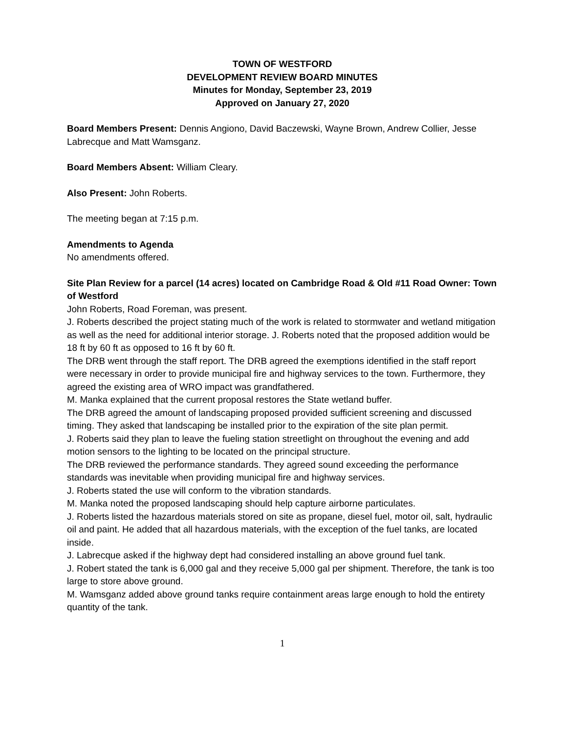TOWN OF WESTFORD
DEVELOPMENT REVIEW BOARD MINUTES
Minutes for Monday, September 23, 2019
Approved on January 27, 2020
Board Members Present: Dennis Angiono, David Baczewski, Wayne Brown, Andrew Collier, Jesse Labrecque and Matt Wamsganz.
Board Members Absent: William Cleary.
Also Present: John Roberts.
The meeting began at 7:15 p.m.
Amendments to Agenda
No amendments offered.
Site Plan Review for a parcel (14 acres) located on Cambridge Road & Old #11 Road Owner: Town of Westford
John Roberts, Road Foreman, was present.
J. Roberts described the project stating much of the work is related to stormwater and wetland mitigation as well as the need for additional interior storage. J. Roberts noted that the proposed addition would be 18 ft by 60 ft as opposed to 16 ft by 60 ft.
The DRB went through the staff report. The DRB agreed the exemptions identified in the staff report were necessary in order to provide municipal fire and highway services to the town. Furthermore, they agreed the existing area of WRO impact was grandfathered.
M. Manka explained that the current proposal restores the State wetland buffer.
The DRB agreed the amount of landscaping proposed provided sufficient screening and discussed timing. They asked that landscaping be installed prior to the expiration of the site plan permit.
J. Roberts said they plan to leave the fueling station streetlight on throughout the evening and add motion sensors to the lighting to be located on the principal structure.
The DRB reviewed the performance standards. They agreed sound exceeding the performance standards was inevitable when providing municipal fire and highway services.
J. Roberts stated the use will conform to the vibration standards.
M. Manka noted the proposed landscaping should help capture airborne particulates.
J. Roberts listed the hazardous materials stored on site as propane, diesel fuel, motor oil, salt, hydraulic oil and paint. He added that all hazardous materials, with the exception of the fuel tanks, are located inside.
J. Labrecque asked if the highway dept had considered installing an above ground fuel tank.
J. Robert stated the tank is 6,000 gal and they receive 5,000 gal per shipment. Therefore, the tank is too large to store above ground.
M. Wamsganz added above ground tanks require containment areas large enough to hold the entirety quantity of the tank.
1